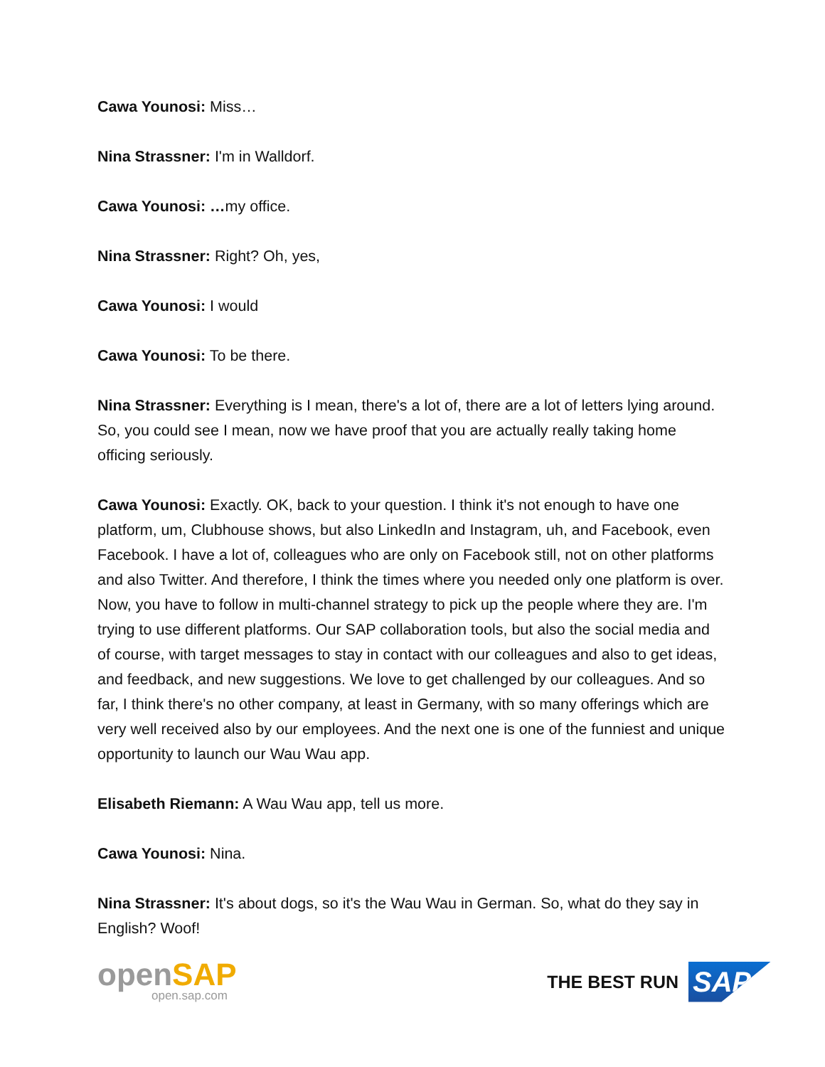Cawa Younosi: Miss…
Nina Strassner: I'm in Walldorf.
Cawa Younosi: …my office.
Nina Strassner: Right? Oh, yes,
Cawa Younosi: I would
Cawa Younosi: To be there.
Nina Strassner: Everything is I mean, there's a lot of, there are a lot of letters lying around. So, you could see I mean, now we have proof that you are actually really taking home officing seriously.
Cawa Younosi: Exactly. OK, back to your question. I think it's not enough to have one platform, um, Clubhouse shows, but also LinkedIn and Instagram, uh, and Facebook, even Facebook. I have a lot of, colleagues who are only on Facebook still, not on other platforms and also Twitter. And therefore, I think the times where you needed only one platform is over. Now, you have to follow in multi-channel strategy to pick up the people where they are. I'm trying to use different platforms. Our SAP collaboration tools, but also the social media and of course, with target messages to stay in contact with our colleagues and also to get ideas, and feedback, and new suggestions. We love to get challenged by our colleagues. And so far, I think there's no other company, at least in Germany, with so many offerings which are very well received also by our employees. And the next one is one of the funniest and unique opportunity to launch our Wau Wau app.
Elisabeth Riemann: A Wau Wau app, tell us more.
Cawa Younosi: Nina.
Nina Strassner: It's about dogs, so it's the Wau Wau in German. So, what do they say in English? Woof!
open SAP
open.sap.com
THE BEST RUN SAP